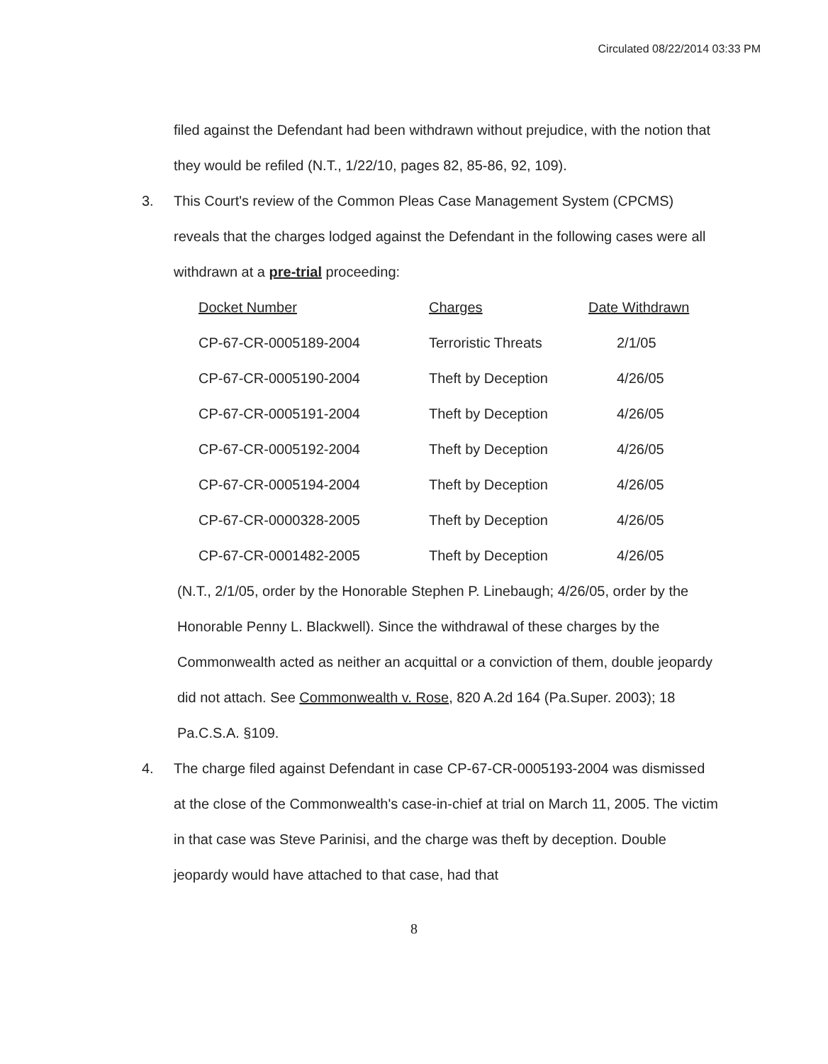Circulated 08/22/2014 03:33 PM
filed against the Defendant had been withdrawn without prejudice, with the notion that they would be refiled (N.T., 1/22/10, pages 82, 85-86, 92, 109).
3. This Court's review of the Common Pleas Case Management System (CPCMS) reveals that the charges lodged against the Defendant in the following cases were all withdrawn at a pre-trial proceeding:
| Docket Number | Charges | Date Withdrawn |
| --- | --- | --- |
| CP-67-CR-0005189-2004 | Terroristic Threats | 2/1/05 |
| CP-67-CR-0005190-2004 | Theft by Deception | 4/26/05 |
| CP-67-CR-0005191-2004 | Theft by Deception | 4/26/05 |
| CP-67-CR-0005192-2004 | Theft by Deception | 4/26/05 |
| CP-67-CR-0005194-2004 | Theft by Deception | 4/26/05 |
| CP-67-CR-0000328-2005 | Theft by Deception | 4/26/05 |
| CP-67-CR-0001482-2005 | Theft by Deception | 4/26/05 |
(N.T., 2/1/05, order by the Honorable Stephen P. Linebaugh; 4/26/05, order by the Honorable Penny L. Blackwell). Since the withdrawal of these charges by the Commonwealth acted as neither an acquittal or a conviction of them, double jeopardy did not attach. See Commonwealth v. Rose, 820 A.2d 164 (Pa.Super. 2003); 18 Pa.C.S.A. §109.
4. The charge filed against Defendant in case CP-67-CR-0005193-2004 was dismissed at the close of the Commonwealth's case-in-chief at trial on March 11, 2005. The victim in that case was Steve Parinisi, and the charge was theft by deception. Double jeopardy would have attached to that case, had that
8